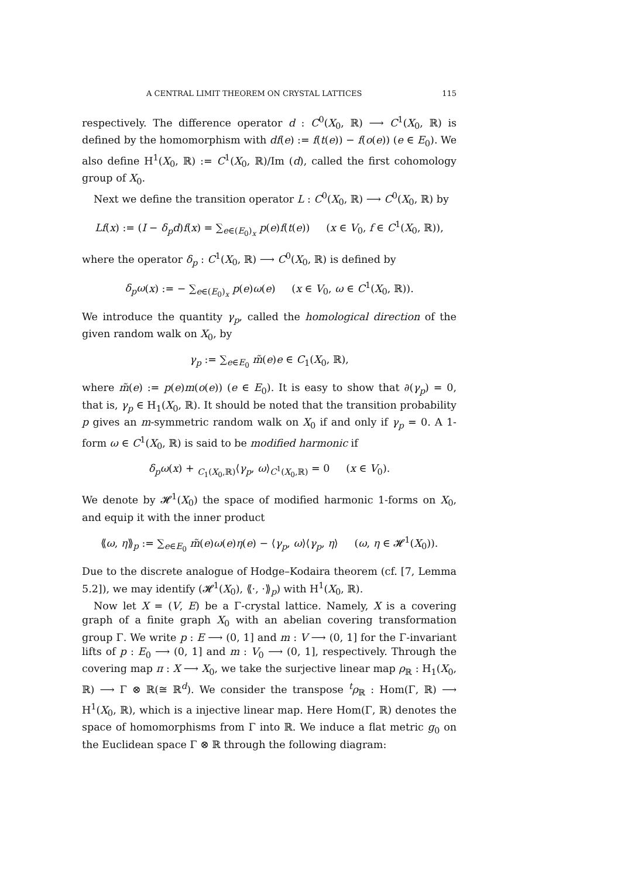A CENTRAL LIMIT THEOREM ON CRYSTAL LATTICES 115
respectively. The difference operator d : C<sup>0</sup>(X<sub>0</sub>, ℝ) ⟶ C<sup>1</sup>(X<sub>0</sub>, ℝ) is defined by the homomorphism with df(e) := f(t(e)) − f(o(e)) (e ∈ E<sub>0</sub>). We also define H<sup>1</sup>(X<sub>0</sub>, ℝ) := C<sup>1</sup>(X<sub>0</sub>, ℝ)/Im (d), called the first cohomology group of X<sub>0</sub>.
Next we define the transition operator L : C<sup>0</sup>(X<sub>0</sub>, ℝ) ⟶ C<sup>0</sup>(X<sub>0</sub>, ℝ) by
Lf(x) := (I − δ<sub>p</sub>d)f(x) = ∑<sub>e∈(E<sub>0</sub>)<sub>x</sub></sub> p(e)f(t(e)) (x ∈ V<sub>0</sub>, f ∈ C<sup>1</sup>(X<sub>0</sub>, ℝ)),
where the operator δ<sub>p</sub> : C<sup>1</sup>(X<sub>0</sub>, ℝ) ⟶ C<sup>0</sup>(X<sub>0</sub>, ℝ) is defined by
δ<sub>p</sub>ω(x) := − ∑<sub>e∈(E<sub>0</sub>)<sub>x</sub></sub> p(e)ω(e) (x ∈ V<sub>0</sub>, ω ∈ C<sup>1</sup>(X<sub>0</sub>, ℝ)).
We introduce the quantity γ<sub>p</sub>, called the homological direction of the given random walk on X<sub>0</sub>, by
γ<sub>p</sub> := ∑<sub>e∈E<sub>0</sub></sub> m̃(e)e ∈ C<sub>1</sub>(X<sub>0</sub>, ℝ),
where m̃(e) := p(e)m(o(e)) (e ∈ E<sub>0</sub>). It is easy to show that ∂(γ<sub>p</sub>) = 0, that is, γ<sub>p</sub> ∈ H<sub>1</sub>(X<sub>0</sub>, ℝ). It should be noted that the transition probability p gives an m-symmetric random walk on X<sub>0</sub> if and only if γ<sub>p</sub> = 0. A 1-form ω ∈ C<sup>1</sup>(X<sub>0</sub>, ℝ) is said to be modified harmonic if
δ<sub>p</sub>ω(x) + <sub>C<sub>1</sub>(X<sub>0</sub>,ℝ)</sub>⟨γ<sub>p</sub>, ω⟩<sub>C<sup>1</sup>(X<sub>0</sub>,ℝ)</sub> = 0 (x ∈ V<sub>0</sub>).
We denote by 𝓗<sup>1</sup>(X<sub>0</sub>) the space of modified harmonic 1-forms on X<sub>0</sub>, and equip it with the inner product
⟪ω, η⟫<sub>p</sub> := ∑<sub>e∈E<sub>0</sub></sub> m̃(e)ω(e)η(e) − ⟨γ<sub>p</sub>, ω⟩⟨γ<sub>p</sub>, η⟩ (ω, η ∈ 𝓗<sup>1</sup>(X<sub>0</sub>)).
Due to the discrete analogue of Hodge–Kodaira theorem (cf. [7, Lemma 5.2]), we may identify (𝓗<sup>1</sup>(X<sub>0</sub>), ⟪·, ·⟫<sub>p</sub>) with H<sup>1</sup>(X<sub>0</sub>, ℝ).
Now let X = (V, E) be a Γ-crystal lattice. Namely, X is a covering graph of a finite graph X<sub>0</sub> with an abelian covering transformation group Γ. We write p : E ⟶ (0, 1] and m : V ⟶ (0, 1] for the Γ-invariant lifts of p : E<sub>0</sub> ⟶ (0, 1] and m : V<sub>0</sub> ⟶ (0, 1], respectively. Through the covering map π : X ⟶ X<sub>0</sub>, we take the surjective linear map ρ<sub>ℝ</sub> : H<sub>1</sub>(X<sub>0</sub>, ℝ) ⟶ Γ ⊗ ℝ(≅ ℝ<sup>d</sup>). We consider the transpose <sup>t</sup>ρ<sub>ℝ</sub> : Hom(Γ, ℝ) ⟶ H<sup>1</sup>(X<sub>0</sub>, ℝ), which is a injective linear map. Here Hom(Γ, ℝ) denotes the space of homomorphisms from Γ into ℝ. We induce a flat metric g<sub>0</sub> on the Euclidean space Γ ⊗ ℝ through the following diagram: